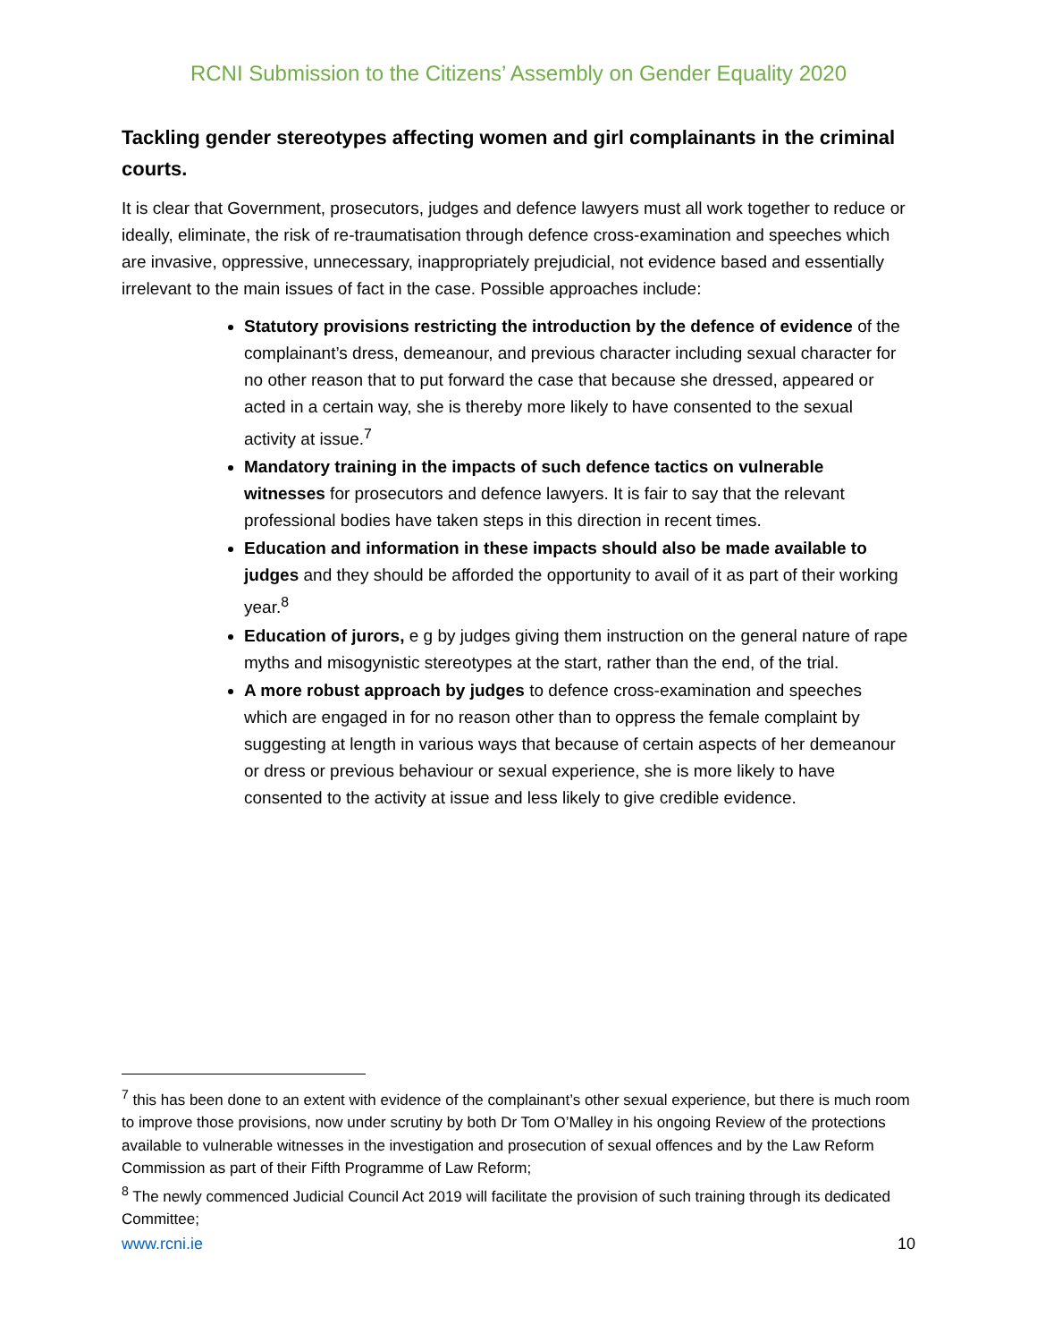RCNI Submission to the Citizens’ Assembly on Gender Equality 2020
Tackling gender stereotypes affecting women and girl complainants in the criminal courts.
It is clear that Government, prosecutors, judges and defence lawyers must all work together to reduce or ideally, eliminate, the risk of re-traumatisation through defence cross-examination and speeches which are invasive, oppressive, unnecessary, inappropriately prejudicial, not evidence based and essentially irrelevant to the main issues of fact in the case. Possible approaches include:
Statutory provisions restricting the introduction by the defence of evidence of the complainant’s dress, demeanour, and previous character including sexual character for no other reason that to put forward the case that because she dressed, appeared or acted in a certain way, she is thereby more likely to have consented to the sexual activity at issue.<sup>7</sup>
Mandatory training in the impacts of such defence tactics on vulnerable witnesses for prosecutors and defence lawyers. It is fair to say that the relevant professional bodies have taken steps in this direction in recent times.
Education and information in these impacts should also be made available to judges and they should be afforded the opportunity to avail of it as part of their working year.<sup>8</sup>
Education of jurors, e g by judges giving them instruction on the general nature of rape myths and misogynistic stereotypes at the start, rather than the end, of the trial.
A more robust approach by judges to defence cross-examination and speeches which are engaged in for no reason other than to oppress the female complaint by suggesting at length in various ways that because of certain aspects of her demeanour or dress or previous behaviour or sexual experience, she is more likely to have consented to the activity at issue and less likely to give credible evidence.
<sup>7</sup> this has been done to an extent with evidence of the complainant’s other sexual experience, but there is much room to improve those provisions, now under scrutiny by both Dr Tom O’Malley in his ongoing Review of the protections available to vulnerable witnesses in the investigation and prosecution of sexual offences and by the Law Reform Commission as part of their Fifth Programme of Law Reform;
<sup>8</sup> The newly commenced Judicial Council Act 2019 will facilitate the provision of such training through its dedicated Committee;
www.rcni.ie 10